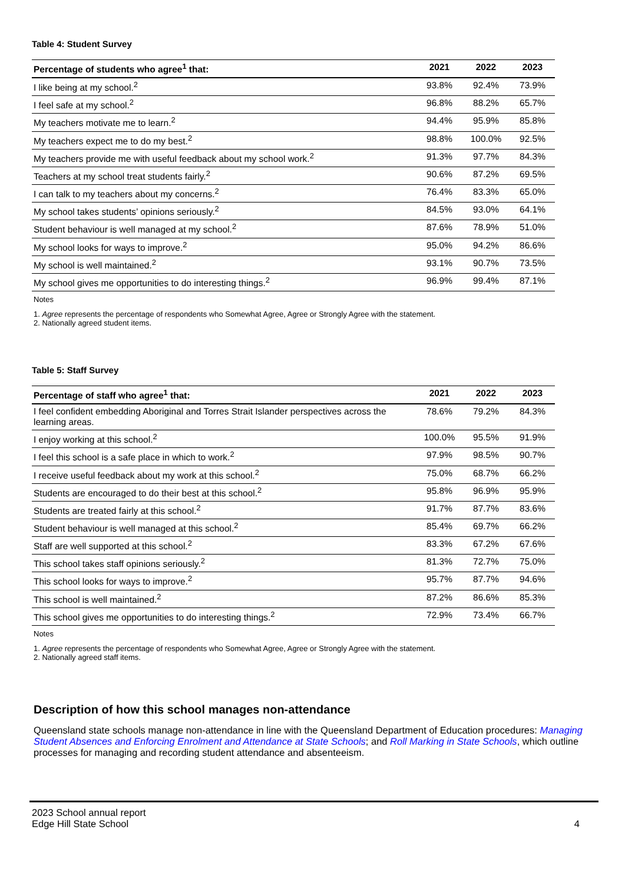Table 4: Student Survey
| Percentage of students who agree<sup>1</sup> that: | 2021 | 2022 | 2023 |
| --- | --- | --- | --- |
| I like being at my school.<sup>2</sup> | 93.8% | 92.4% | 73.9% |
| I feel safe at my school.<sup>2</sup> | 96.8% | 88.2% | 65.7% |
| My teachers motivate me to learn.<sup>2</sup> | 94.4% | 95.9% | 85.8% |
| My teachers expect me to do my best.<sup>2</sup> | 98.8% | 100.0% | 92.5% |
| My teachers provide me with useful feedback about my school work.<sup>2</sup> | 91.3% | 97.7% | 84.3% |
| Teachers at my school treat students fairly.<sup>2</sup> | 90.6% | 87.2% | 69.5% |
| I can talk to my teachers about my concerns.<sup>2</sup> | 76.4% | 83.3% | 65.0% |
| My school takes students’ opinions seriously.<sup>2</sup> | 84.5% | 93.0% | 64.1% |
| Student behaviour is well managed at my school.<sup>2</sup> | 87.6% | 78.9% | 51.0% |
| My school looks for ways to improve.<sup>2</sup> | 95.0% | 94.2% | 86.6% |
| My school is well maintained.<sup>2</sup> | 93.1% | 90.7% | 73.5% |
| My school gives me opportunities to do interesting things.<sup>2</sup> | 96.9% | 99.4% | 87.1% |
Notes
1. Agree represents the percentage of respondents who Somewhat Agree, Agree or Strongly Agree with the statement.
2. Nationally agreed student items.
Table 5: Staff Survey
| Percentage of staff who agree<sup>1</sup> that: | 2021 | 2022 | 2023 |
| --- | --- | --- | --- |
| I feel confident embedding Aboriginal and Torres Strait Islander perspectives across the learning areas. | 78.6% | 79.2% | 84.3% |
| I enjoy working at this school.<sup>2</sup> | 100.0% | 95.5% | 91.9% |
| I feel this school is a safe place in which to work.<sup>2</sup> | 97.9% | 98.5% | 90.7% |
| I receive useful feedback about my work at this school.<sup>2</sup> | 75.0% | 68.7% | 66.2% |
| Students are encouraged to do their best at this school.<sup>2</sup> | 95.8% | 96.9% | 95.9% |
| Students are treated fairly at this school.<sup>2</sup> | 91.7% | 87.7% | 83.6% |
| Student behaviour is well managed at this school.<sup>2</sup> | 85.4% | 69.7% | 66.2% |
| Staff are well supported at this school.<sup>2</sup> | 83.3% | 67.2% | 67.6% |
| This school takes staff opinions seriously.<sup>2</sup> | 81.3% | 72.7% | 75.0% |
| This school looks for ways to improve.<sup>2</sup> | 95.7% | 87.7% | 94.6% |
| This school is well maintained.<sup>2</sup> | 87.2% | 86.6% | 85.3% |
| This school gives me opportunities to do interesting things.<sup>2</sup> | 72.9% | 73.4% | 66.7% |
Notes
1. Agree represents the percentage of respondents who Somewhat Agree, Agree or Strongly Agree with the statement.
2. Nationally agreed staff items.
Description of how this school manages non-attendance
Queensland state schools manage non-attendance in line with the Queensland Department of Education procedures: Managing Student Absences and Enforcing Enrolment and Attendance at State Schools; and Roll Marking in State Schools, which outline processes for managing and recording student attendance and absenteeism.
2023 School annual report
Edge Hill State School 4